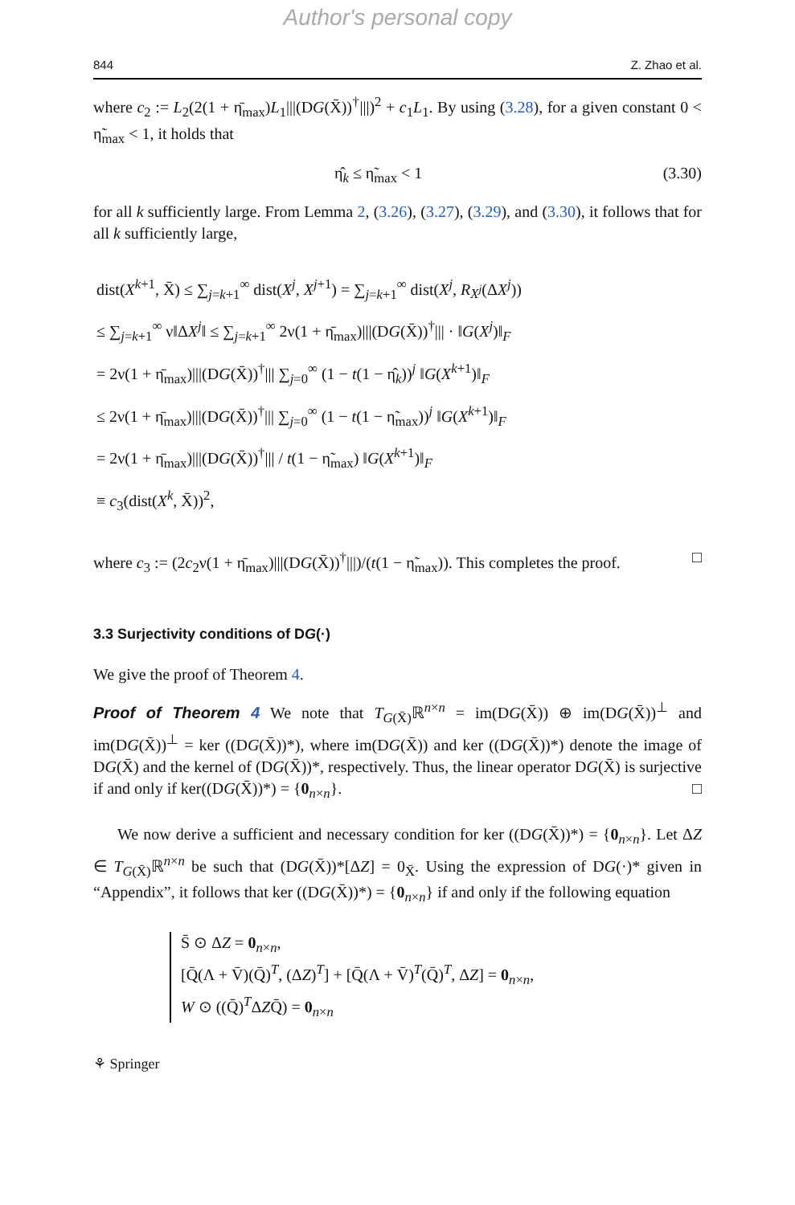Author's personal copy
844 Z. Zhao et al.
where c<sub>2</sub> := L<sub>2</sub>(2(1 + η̄<sub>max</sub>)L<sub>1</sub>|||(DG(X̄))<sup>†</sup>|||)<sup>2</sup> + c<sub>1</sub>L<sub>1</sub>. By using (3.28), for a given constant 0 < η̃<sub>max</sub> < 1, it holds that
η̂<sub>k</sub> ≤ η̃<sub>max</sub> < 1 (3.30)
for all k sufficiently large. From Lemma 2, (3.26), (3.27), (3.29), and (3.30), it follows that for all k sufficiently large,
dist(X<sup>k+1</sup>, X̄) ≤ ∑<sub>j=k+1</sub><sup>∞</sup> dist(X<sup>j</sup>, X<sup>j+1</sup>) = ∑<sub>j=k+1</sub><sup>∞</sup> dist(X<sup>j</sup>, R<sub>X<sup>j</sup></sub>(ΔX<sup>j</sup>))
≤ ∑<sub>j=k+1</sub><sup>∞</sup> ν‖ΔX<sup>j</sup>‖ ≤ ∑<sub>j=k+1</sub><sup>∞</sup> 2ν(1 + η̄<sub>max</sub>)|||(DG(X̄))<sup>†</sup>||| · ‖G(X<sup>j</sup>)‖<sub>F</sub>
= 2ν(1 + η̄<sub>max</sub>)|||(DG(X̄))<sup>†</sup>||| ∑<sub>j=0</sub><sup>∞</sup> (1 − t(1 − η̂<sub>k</sub>))<sup>j</sup> ‖G(X<sup>k+1</sup>)‖<sub>F</sub>
≤ 2ν(1 + η̄<sub>max</sub>)|||(DG(X̄))<sup>†</sup>||| ∑<sub>j=0</sub><sup>∞</sup> (1 − t(1 − η̃<sub>max</sub>))<sup>j</sup> ‖G(X<sup>k+1</sup>)‖<sub>F</sub>
= 2ν(1 + η̄<sub>max</sub>)|||(DG(X̄))<sup>†</sup>||| / t(1 − η̃<sub>max</sub>) ‖G(X<sup>k+1</sup>)‖<sub>F</sub>
≡ c<sub>3</sub>(dist(X<sup>k</sup>, X̄))<sup>2</sup>,
where c<sub>3</sub> := (2c<sub>2</sub>ν(1 + η̄<sub>max</sub>)|||(DG(X̄))<sup>†</sup>|||)/(t(1 − η̃<sub>max</sub>)). This completes the proof. □
3.3 Surjectivity conditions of DG(·)
We give the proof of Theorem 4.
Proof of Theorem 4 We note that T<sub>G(X̄)</sub>ℝ<sup>n×n</sup> = im(DG(X̄)) ⊕ im(DG(X̄))<sup>⊥</sup> and im(DG(X̄))<sup>⊥</sup> = ker ((DG(X̄))*), where im(DG(X̄)) and ker ((DG(X̄))*) denote the image of DG(X̄) and the kernel of (DG(X̄))*, respectively. Thus, the linear operator DG(X̄) is surjective if and only if ker((DG(X̄))*) = {0<sub>n×n</sub>}. □
We now derive a sufficient and necessary condition for ker ((DG(X̄))*) = {0<sub>n×n</sub>}. Let ΔZ ∈ T<sub>G(X̄)</sub>ℝ<sup>n×n</sup> be such that (DG(X̄))*[ΔZ] = 0<sub>X̄</sub>. Using the expression of DG(·)* given in “Appendix”, it follows that ker ((DG(X̄))*) = {0<sub>n×n</sub>} if and only if the following equation
S̄ ⊙ ΔZ = 0<sub>n×n</sub>,
[Q̄(Λ + V̄)(Q̄)<sup>T</sup>, (ΔZ)<sup>T</sup>] + [Q̄(Λ + V̄)<sup>T</sup>(Q̄)<sup>T</sup>, ΔZ] = 0<sub>n×n</sub>,
W ⊙ ((Q̄)<sup>T</sup>ΔZQ̄) = 0<sub>n×n</sub>
⚘ Springer